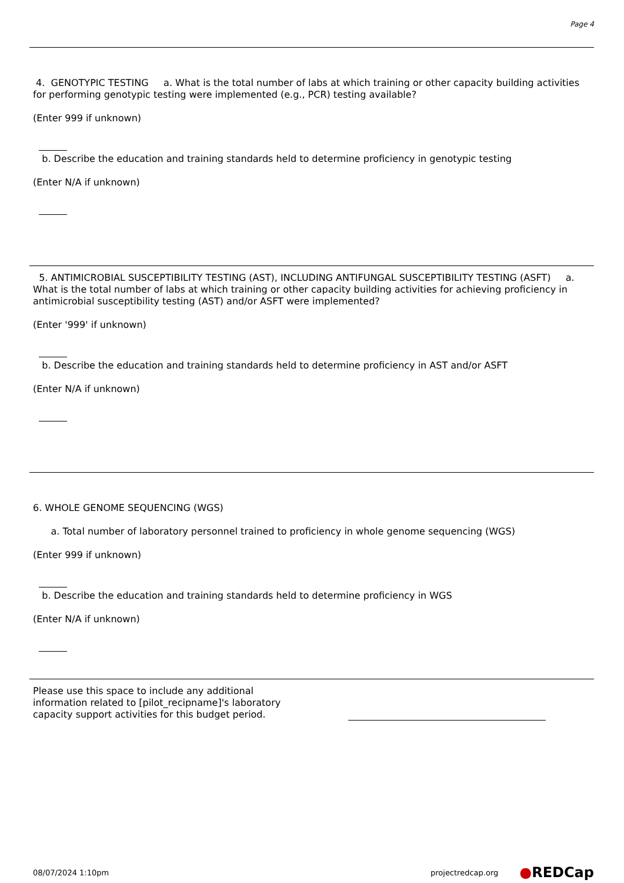Page 4
4. GENOTYPIC TESTING a. What is the total number of labs at which training or other capacity building activities for performing genotypic testing were implemented (e.g., PCR) testing available?
(Enter 999 if unknown)
b. Describe the education and training standards held to determine proficiency in genotypic testing
(Enter N/A if unknown)
5. ANTIMICROBIAL SUSCEPTIBILITY TESTING (AST), INCLUDING ANTIFUNGAL SUSCEPTIBILITY TESTING (ASFT) a. What is the total number of labs at which training or other capacity building activities for achieving proficiency in antimicrobial susceptibility testing (AST) and/or ASFT were implemented?
(Enter '999' if unknown)
b. Describe the education and training standards held to determine proficiency in AST and/or ASFT
(Enter N/A if unknown)
6. WHOLE GENOME SEQUENCING (WGS)
a. Total number of laboratory personnel trained to proficiency in whole genome sequencing (WGS)
(Enter 999 if unknown)
b. Describe the education and training standards held to determine proficiency in WGS
(Enter N/A if unknown)
Please use this space to include any additional information related to [pilot_recipname]'s laboratory capacity support activities for this budget period.
08/07/2024 1:10pm projectredcap.org ●REDCap